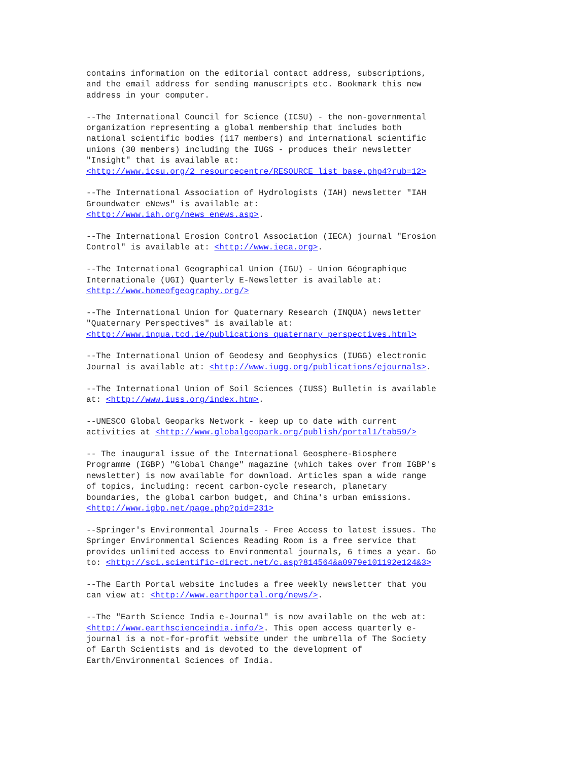contains information on the editorial contact address, subscriptions,
and the email address for sending manuscripts etc. Bookmark this new
address in your computer.
--The International Council for Science (ICSU) - the non-governmental
organization representing a global membership that includes both
national scientific bodies (117 members) and international scientific
unions (30 members) including the IUGS - produces their newsletter
"Insight" that is available at:
<http://www.icsu.org/2_resourcecentre/RESOURCE_list_base.php4?rub=12>
--The International Association of Hydrologists (IAH) newsletter "IAH
Groundwater eNews" is available at:
<http://www.iah.org/news_enews.asp>.
--The International Erosion Control Association (IECA) journal "Erosion
Control" is available at: <http://www.ieca.org>.
--The International Geographical Union (IGU) - Union Géographique
Internationale (UGI) Quarterly E-Newsletter is available at:
<http://www.homeofgeography.org/>
--The International Union for Quaternary Research (INQUA) newsletter
"Quaternary Perspectives" is available at:
<http://www.inqua.tcd.ie/publications_quaternary_perspectives.html>
--The International Union of Geodesy and Geophysics (IUGG) electronic
Journal is available at: <http://www.iugg.org/publications/ejournals>.
--The International Union of Soil Sciences (IUSS) Bulletin is available
at: <http://www.iuss.org/index.htm>.
--UNESCO Global Geoparks Network - keep up to date with current
activities at <http://www.globalgeopark.org/publish/portal1/tab59/>
-- The inaugural issue of the International Geosphere-Biosphere
Programme (IGBP) "Global Change" magazine (which takes over from IGBP's
newsletter) is now available for download. Articles span a wide range
of topics, including: recent carbon-cycle research, planetary
boundaries, the global carbon budget, and China's urban emissions.
<http://www.igbp.net/page.php?pid=231>
--Springer's Environmental Journals - Free Access to latest issues. The
Springer Environmental Sciences Reading Room is a free service that
provides unlimited access to Environmental journals, 6 times a year. Go
to: <http://sci.scientific-direct.net/c.asp?814564&a0979e101192e124&3>
--The Earth Portal website includes a free weekly newsletter that you
can view at: <http://www.earthportal.org/news/>.
--The "Earth Science India e-Journal" is now available on the web at:
<http://www.earthscienceindia.info/>. This open access quarterly e-
journal is a not-for-profit website under the umbrella of The Society
of Earth Scientists and is devoted to the development of
Earth/Environmental Sciences of India.